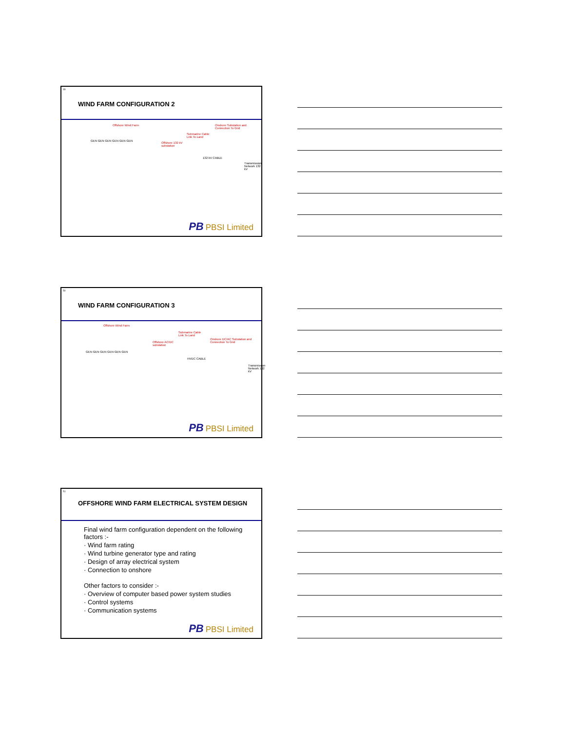49
WIND FARM CONFIGURATION 2
Offshore Wind Farm
Submarine Cable
Link To Land
Onshore Substation and
Connection To Grid
Offshore 132 kV
substation
GEN GEN GEN GEN GEN GEN
132 kV CABLE
Transmission Network 132 kV
PB PBSI Limited
50
WIND FARM CONFIGURATION 3
Offshore Wind Farm
Submarine Cable
Link To Land
Onshore DC/AC Substation and
Connection To Grid Offshore AC/DC
substation
GEN GEN GEN GEN GEN GEN
HVDC CABLE
Transmission Network 132 kV
PB PBSI Limited
51
OFFSHORE WIND FARM ELECTRICAL SYSTEM DESIGN
Final wind farm configuration dependent on the following factors :-
· Wind farm rating
· Wind turbine generator type and rating
· Design of array electrical system
· Connection to onshore
Other factors to consider :-
· Overview of computer based power system studies
· Control systems
· Communication systems
PB PBSI Limited